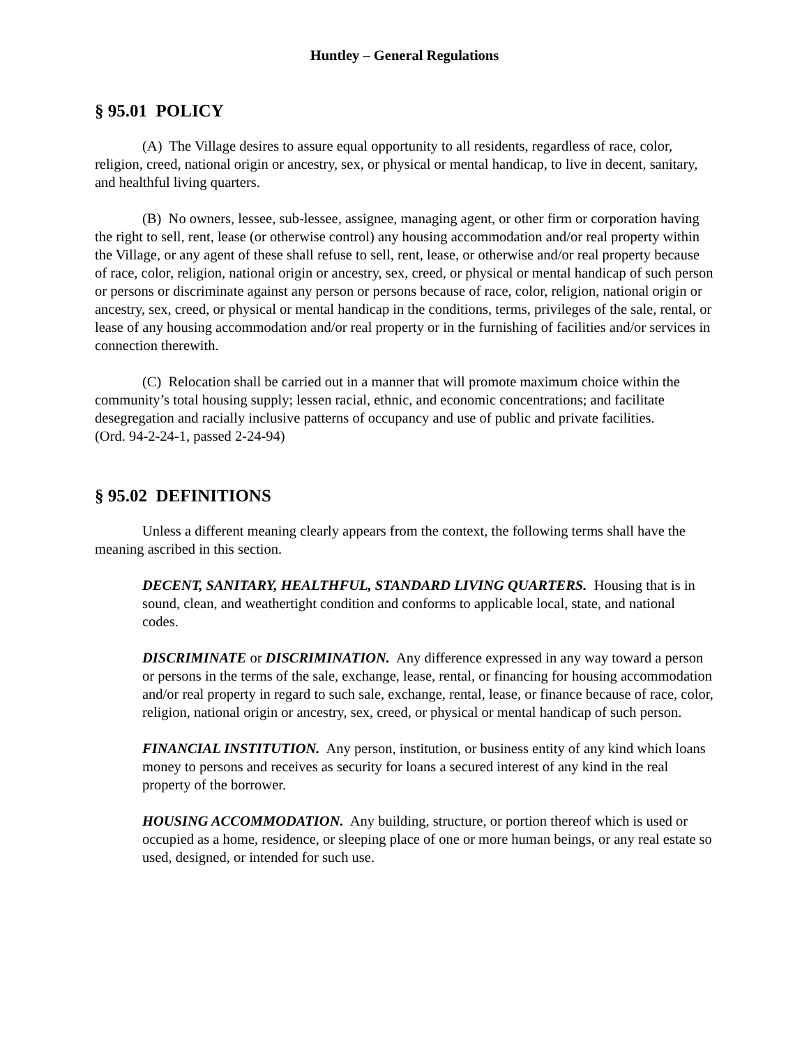Huntley – General Regulations
§ 95.01 POLICY
(A) The Village desires to assure equal opportunity to all residents, regardless of race, color, religion, creed, national origin or ancestry, sex, or physical or mental handicap, to live in decent, sanitary, and healthful living quarters.
(B) No owners, lessee, sub-lessee, assignee, managing agent, or other firm or corporation having the right to sell, rent, lease (or otherwise control) any housing accommodation and/or real property within the Village, or any agent of these shall refuse to sell, rent, lease, or otherwise and/or real property because of race, color, religion, national origin or ancestry, sex, creed, or physical or mental handicap of such person or persons or discriminate against any person or persons because of race, color, religion, national origin or ancestry, sex, creed, or physical or mental handicap in the conditions, terms, privileges of the sale, rental, or lease of any housing accommodation and/or real property or in the furnishing of facilities and/or services in connection therewith.
(C) Relocation shall be carried out in a manner that will promote maximum choice within the community’s total housing supply; lessen racial, ethnic, and economic concentrations; and facilitate desegregation and racially inclusive patterns of occupancy and use of public and private facilities.
(Ord. 94-2-24-1, passed 2-24-94)
§ 95.02 DEFINITIONS
Unless a different meaning clearly appears from the context, the following terms shall have the meaning ascribed in this section.
DECENT, SANITARY, HEALTHFUL, STANDARD LIVING QUARTERS. Housing that is in sound, clean, and weathertight condition and conforms to applicable local, state, and national codes.
DISCRIMINATE or DISCRIMINATION. Any difference expressed in any way toward a person or persons in the terms of the sale, exchange, lease, rental, or financing for housing accommodation and/or real property in regard to such sale, exchange, rental, lease, or finance because of race, color, religion, national origin or ancestry, sex, creed, or physical or mental handicap of such person.
FINANCIAL INSTITUTION. Any person, institution, or business entity of any kind which loans money to persons and receives as security for loans a secured interest of any kind in the real property of the borrower.
HOUSING ACCOMMODATION. Any building, structure, or portion thereof which is used or occupied as a home, residence, or sleeping place of one or more human beings, or any real estate so used, designed, or intended for such use.